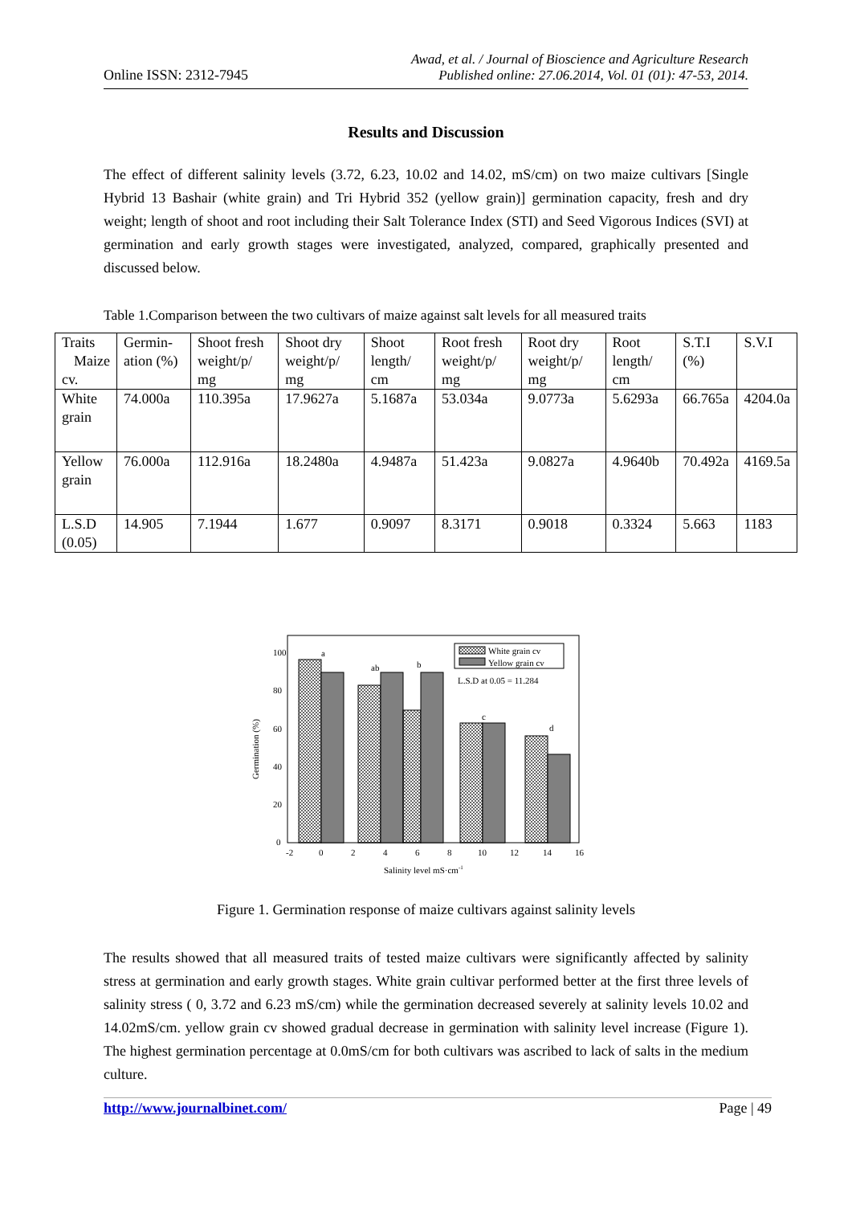Online ISSN: 2312-7945
Awad, et al. / Journal of Bioscience and Agriculture Research
Published online: 27.06.2014, Vol. 01 (01): 47-53, 2014.
Results and Discussion
The effect of different salinity levels (3.72, 6.23, 10.02 and 14.02, mS/cm) on two maize cultivars [Single Hybrid 13 Bashair (white grain) and Tri Hybrid 352 (yellow grain)] germination capacity, fresh and dry weight; length of shoot and root including their Salt Tolerance Index (STI) and Seed Vigorous Indices (SVI) at germination and early growth stages were investigated, analyzed, compared, graphically presented and discussed below.
Table 1.Comparison between the two cultivars of maize against salt levels for all measured traits
| Traits Maize cv. | Germin-ation (%) | Shoot fresh weight/p/ mg | Shoot dry weight/p/ mg | Shoot length/ cm | Root fresh weight/p/ mg | Root dry weight/p/ mg | Root length/ cm | S.T.I (%) | S.V.I |
| --- | --- | --- | --- | --- | --- | --- | --- | --- | --- |
| White grain | 74.000a | 110.395a | 17.9627a | 5.1687a | 53.034a | 9.0773a | 5.6293a | 66.765a | 4204.0a |
| Yellow grain | 76.000a | 112.916a | 18.2480a | 4.9487a | 51.423a | 9.0827a | 4.9640b | 70.492a | 4169.5a |
| L.S.D (0.05) | 14.905 | 7.1944 | 1.677 | 0.9097 | 8.3171 | 0.9018 | 0.3324 | 5.663 | 1183 |
a
ab
b
c
d
100
80
60
40
20
0
-2
0
2
4
6
8
10
12
14
16
Salinity level mS·cm-1
Germination (%)
White grain cv
Yellow grain cv
L.S.D at 0.05 = 11.284
Figure 1. Germination response of maize cultivars against salinity levels
The results showed that all measured traits of tested maize cultivars were significantly affected by salinity stress at germination and early growth stages. White grain cultivar performed better at the first three levels of salinity stress ( 0, 3.72 and 6.23 mS/cm) while the germination decreased severely at salinity levels 10.02 and 14.02mS/cm. yellow grain cv showed gradual decrease in germination with salinity level increase (Figure 1). The highest germination percentage at 0.0mS/cm for both cultivars was ascribed to lack of salts in the medium culture.
http://www.journalbinet.com/ Page | 49